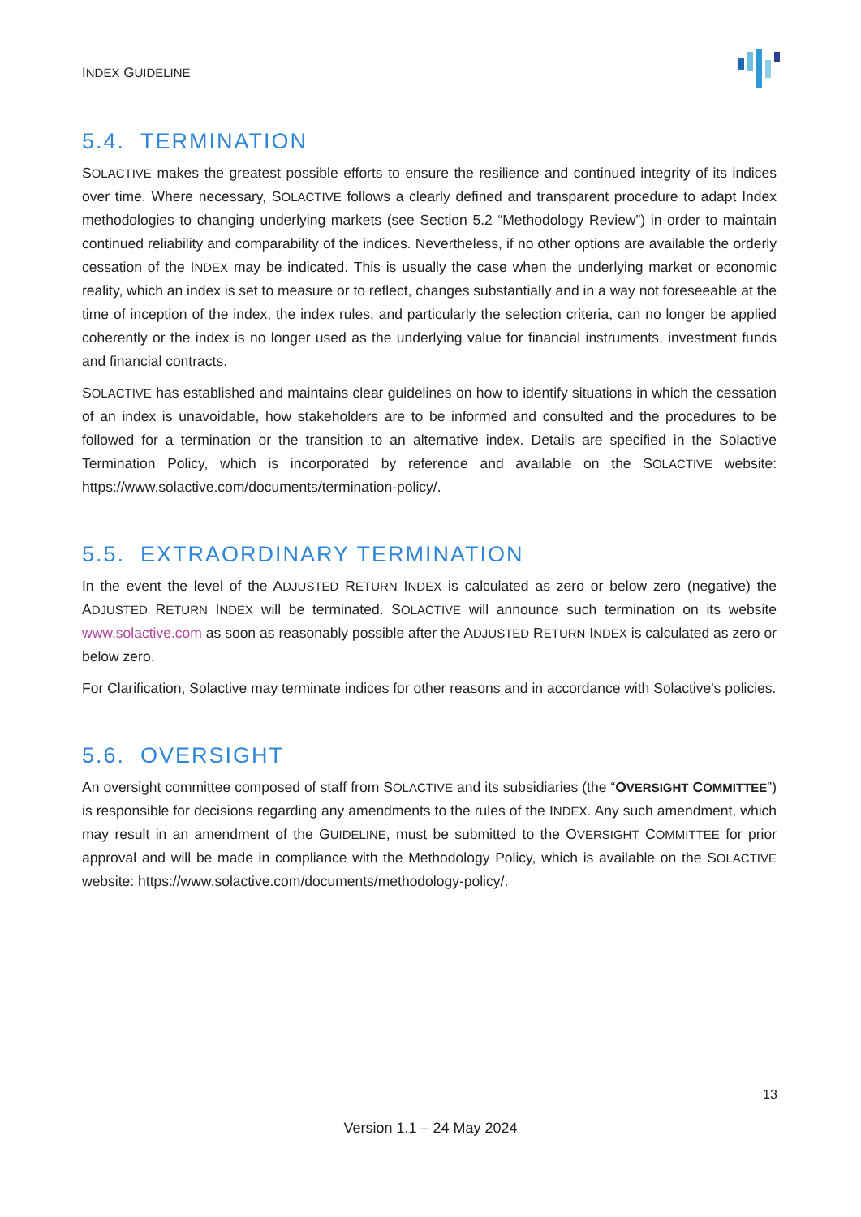INDEX GUIDELINE
5.4. TERMINATION
SOLACTIVE makes the greatest possible efforts to ensure the resilience and continued integrity of its indices over time. Where necessary, SOLACTIVE follows a clearly defined and transparent procedure to adapt Index methodologies to changing underlying markets (see Section 5.2 “Methodology Review”) in order to maintain continued reliability and comparability of the indices. Nevertheless, if no other options are available the orderly cessation of the INDEX may be indicated. This is usually the case when the underlying market or economic reality, which an index is set to measure or to reflect, changes substantially and in a way not foreseeable at the time of inception of the index, the index rules, and particularly the selection criteria, can no longer be applied coherently or the index is no longer used as the underlying value for financial instruments, investment funds and financial contracts.
SOLACTIVE has established and maintains clear guidelines on how to identify situations in which the cessation of an index is unavoidable, how stakeholders are to be informed and consulted and the procedures to be followed for a termination or the transition to an alternative index. Details are specified in the Solactive Termination Policy, which is incorporated by reference and available on the SOLACTIVE website: https://www.solactive.com/documents/termination-policy/.
5.5. EXTRAORDINARY TERMINATION
In the event the level of the ADJUSTED RETURN INDEX is calculated as zero or below zero (negative) the ADJUSTED RETURN INDEX will be terminated. SOLACTIVE will announce such termination on its website www.solactive.com as soon as reasonably possible after the ADJUSTED RETURN INDEX is calculated as zero or below zero.
For Clarification, Solactive may terminate indices for other reasons and in accordance with Solactive's policies.
5.6. OVERSIGHT
An oversight committee composed of staff from SOLACTIVE and its subsidiaries (the “OVERSIGHT COMMITTEE”) is responsible for decisions regarding any amendments to the rules of the INDEX. Any such amendment, which may result in an amendment of the GUIDELINE, must be submitted to the OVERSIGHT COMMITTEE for prior approval and will be made in compliance with the Methodology Policy, which is available on the SOLACTIVE website: https://www.solactive.com/documents/methodology-policy/.
13
Version 1.1 – 24 May 2024